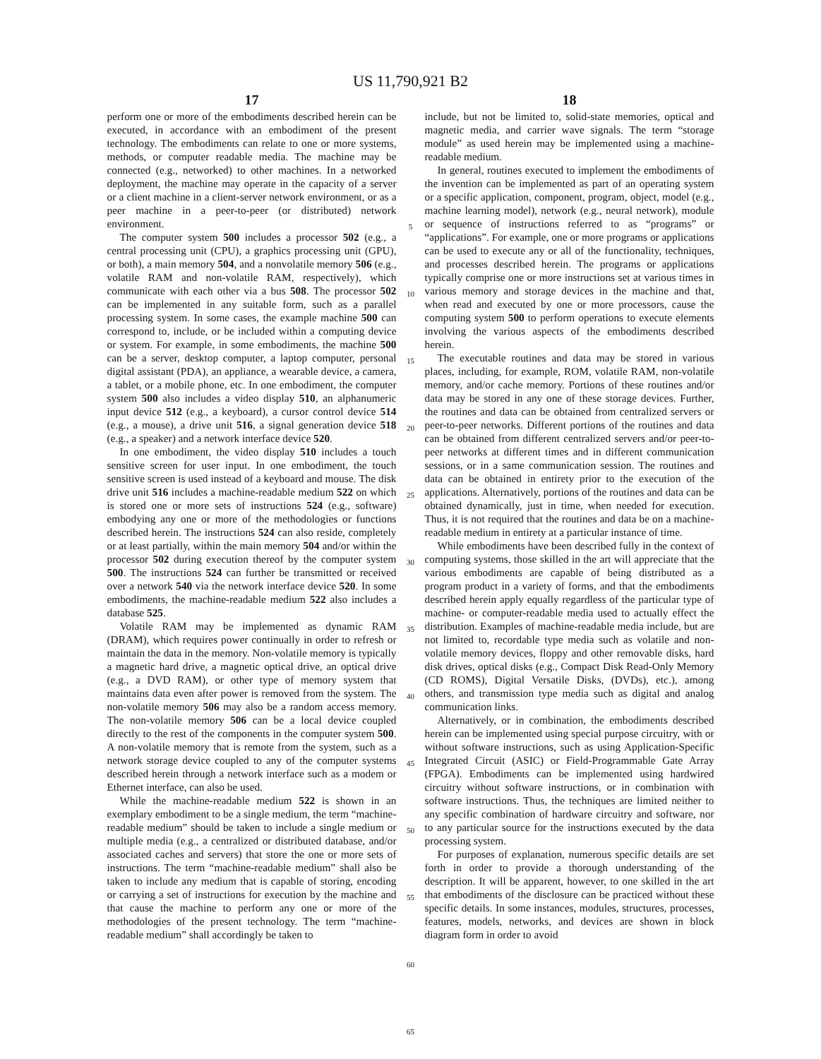US 11,790,921 B2
17
perform one or more of the embodiments described herein can be executed, in accordance with an embodiment of the present technology. The embodiments can relate to one or more systems, methods, or computer readable media. The machine may be connected (e.g., networked) to other machines. In a networked deployment, the machine may operate in the capacity of a server or a client machine in a client-server network environment, or as a peer machine in a peer-to-peer (or distributed) network environment.
The computer system 500 includes a processor 502 (e.g., a central processing unit (CPU), a graphics processing unit (GPU), or both), a main memory 504, and a nonvolatile memory 506 (e.g., volatile RAM and non-volatile RAM, respectively), which communicate with each other via a bus 508. The processor 502 can be implemented in any suitable form, such as a parallel processing system. In some cases, the example machine 500 can correspond to, include, or be included within a computing device or system. For example, in some embodiments, the machine 500 can be a server, desktop computer, a laptop computer, personal digital assistant (PDA), an appliance, a wearable device, a camera, a tablet, or a mobile phone, etc. In one embodiment, the computer system 500 also includes a video display 510, an alphanumeric input device 512 (e.g., a keyboard), a cursor control device 514 (e.g., a mouse), a drive unit 516, a signal generation device 518 (e.g., a speaker) and a network interface device 520.
In one embodiment, the video display 510 includes a touch sensitive screen for user input. In one embodiment, the touch sensitive screen is used instead of a keyboard and mouse. The disk drive unit 516 includes a machine-readable medium 522 on which is stored one or more sets of instructions 524 (e.g., software) embodying any one or more of the methodologies or functions described herein. The instructions 524 can also reside, completely or at least partially, within the main memory 504 and/or within the processor 502 during execution thereof by the computer system 500. The instructions 524 can further be transmitted or received over a network 540 via the network interface device 520. In some embodiments, the machine-readable medium 522 also includes a database 525.
Volatile RAM may be implemented as dynamic RAM (DRAM), which requires power continually in order to refresh or maintain the data in the memory. Non-volatile memory is typically a magnetic hard drive, a magnetic optical drive, an optical drive (e.g., a DVD RAM), or other type of memory system that maintains data even after power is removed from the system. The non-volatile memory 506 may also be a random access memory. The non-volatile memory 506 can be a local device coupled directly to the rest of the components in the computer system 500. A non-volatile memory that is remote from the system, such as a network storage device coupled to any of the computer systems described herein through a network interface such as a modem or Ethernet interface, can also be used.
While the machine-readable medium 522 is shown in an exemplary embodiment to be a single medium, the term “machine-readable medium” should be taken to include a single medium or multiple media (e.g., a centralized or distributed database, and/or associated caches and servers) that store the one or more sets of instructions. The term “machine-readable medium” shall also be taken to include any medium that is capable of storing, encoding or carrying a set of instructions for execution by the machine and that cause the machine to perform any one or more of the methodologies of the present technology. The term “machine-readable medium” shall accordingly be taken to
5
10
15
20
25
30
35
40
45
50
55
60
65
18
include, but not be limited to, solid-state memories, optical and magnetic media, and carrier wave signals. The term “storage module” as used herein may be implemented using a machine-readable medium.
In general, routines executed to implement the embodiments of the invention can be implemented as part of an operating system or a specific application, component, program, object, model (e.g., machine learning model), network (e.g., neural network), module or sequence of instructions referred to as “programs” or “applications”. For example, one or more programs or applications can be used to execute any or all of the functionality, techniques, and processes described herein. The programs or applications typically comprise one or more instructions set at various times in various memory and storage devices in the machine and that, when read and executed by one or more processors, cause the computing system 500 to perform operations to execute elements involving the various aspects of the embodiments described herein.
The executable routines and data may be stored in various places, including, for example, ROM, volatile RAM, non-volatile memory, and/or cache memory. Portions of these routines and/or data may be stored in any one of these storage devices. Further, the routines and data can be obtained from centralized servers or peer-to-peer networks. Different portions of the routines and data can be obtained from different centralized servers and/or peer-to-peer networks at different times and in different communication sessions, or in a same communication session. The routines and data can be obtained in entirety prior to the execution of the applications. Alternatively, portions of the routines and data can be obtained dynamically, just in time, when needed for execution. Thus, it is not required that the routines and data be on a machine-readable medium in entirety at a particular instance of time.
While embodiments have been described fully in the context of computing systems, those skilled in the art will appreciate that the various embodiments are capable of being distributed as a program product in a variety of forms, and that the embodiments described herein apply equally regardless of the particular type of machine- or computer-readable media used to actually effect the distribution. Examples of machine-readable media include, but are not limited to, recordable type media such as volatile and non-volatile memory devices, floppy and other removable disks, hard disk drives, optical disks (e.g., Compact Disk Read-Only Memory (CD ROMS), Digital Versatile Disks, (DVDs), etc.), among others, and transmission type media such as digital and analog communication links.
Alternatively, or in combination, the embodiments described herein can be implemented using special purpose circuitry, with or without software instructions, such as using Application-Specific Integrated Circuit (ASIC) or Field-Programmable Gate Array (FPGA). Embodiments can be implemented using hardwired circuitry without software instructions, or in combination with software instructions. Thus, the techniques are limited neither to any specific combination of hardware circuitry and software, nor to any particular source for the instructions executed by the data processing system.
For purposes of explanation, numerous specific details are set forth in order to provide a thorough understanding of the description. It will be apparent, however, to one skilled in the art that embodiments of the disclosure can be practiced without these specific details. In some instances, modules, structures, processes, features, models, networks, and devices are shown in block diagram form in order to avoid